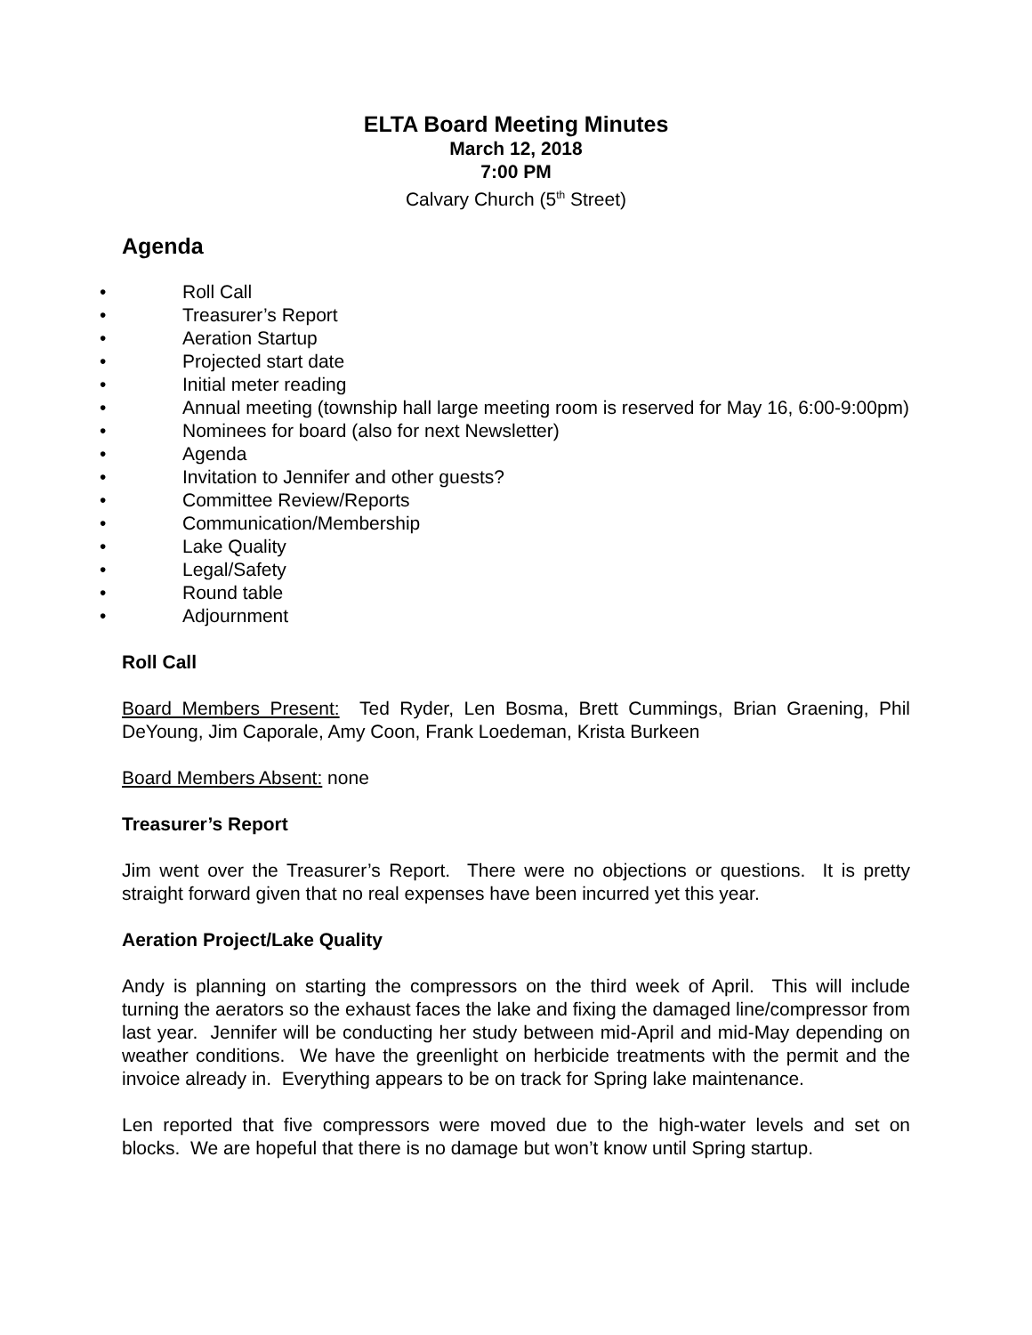ELTA Board Meeting Minutes
March 12, 2018
7:00 PM
Calvary Church (5<sup>th</sup> Street)
Agenda
• Roll Call
• Treasurer’s Report
• Aeration Startup
• Projected start date
• Initial meter reading
• Annual meeting (township hall large meeting room is reserved for May 16, 6:00-9:00pm)
• Nominees for board (also for next Newsletter)
• Agenda
• Invitation to Jennifer and other guests?
• Committee Review/Reports
• Communication/Membership
• Lake Quality
• Legal/Safety
• Round table
• Adjournment
Roll Call
Board Members Present: Ted Ryder, Len Bosma, Brett Cummings, Brian Graening, Phil DeYoung, Jim Caporale, Amy Coon, Frank Loedeman, Krista Burkeen
Board Members Absent: none
Treasurer’s Report
Jim went over the Treasurer’s Report. There were no objections or questions. It is pretty straight forward given that no real expenses have been incurred yet this year.
Aeration Project/Lake Quality
Andy is planning on starting the compressors on the third week of April. This will include turning the aerators so the exhaust faces the lake and fixing the damaged line/compressor from last year. Jennifer will be conducting her study between mid-April and mid-May depending on weather conditions. We have the greenlight on herbicide treatments with the permit and the invoice already in. Everything appears to be on track for Spring lake maintenance.
Len reported that five compressors were moved due to the high-water levels and set on blocks. We are hopeful that there is no damage but won’t know until Spring startup.